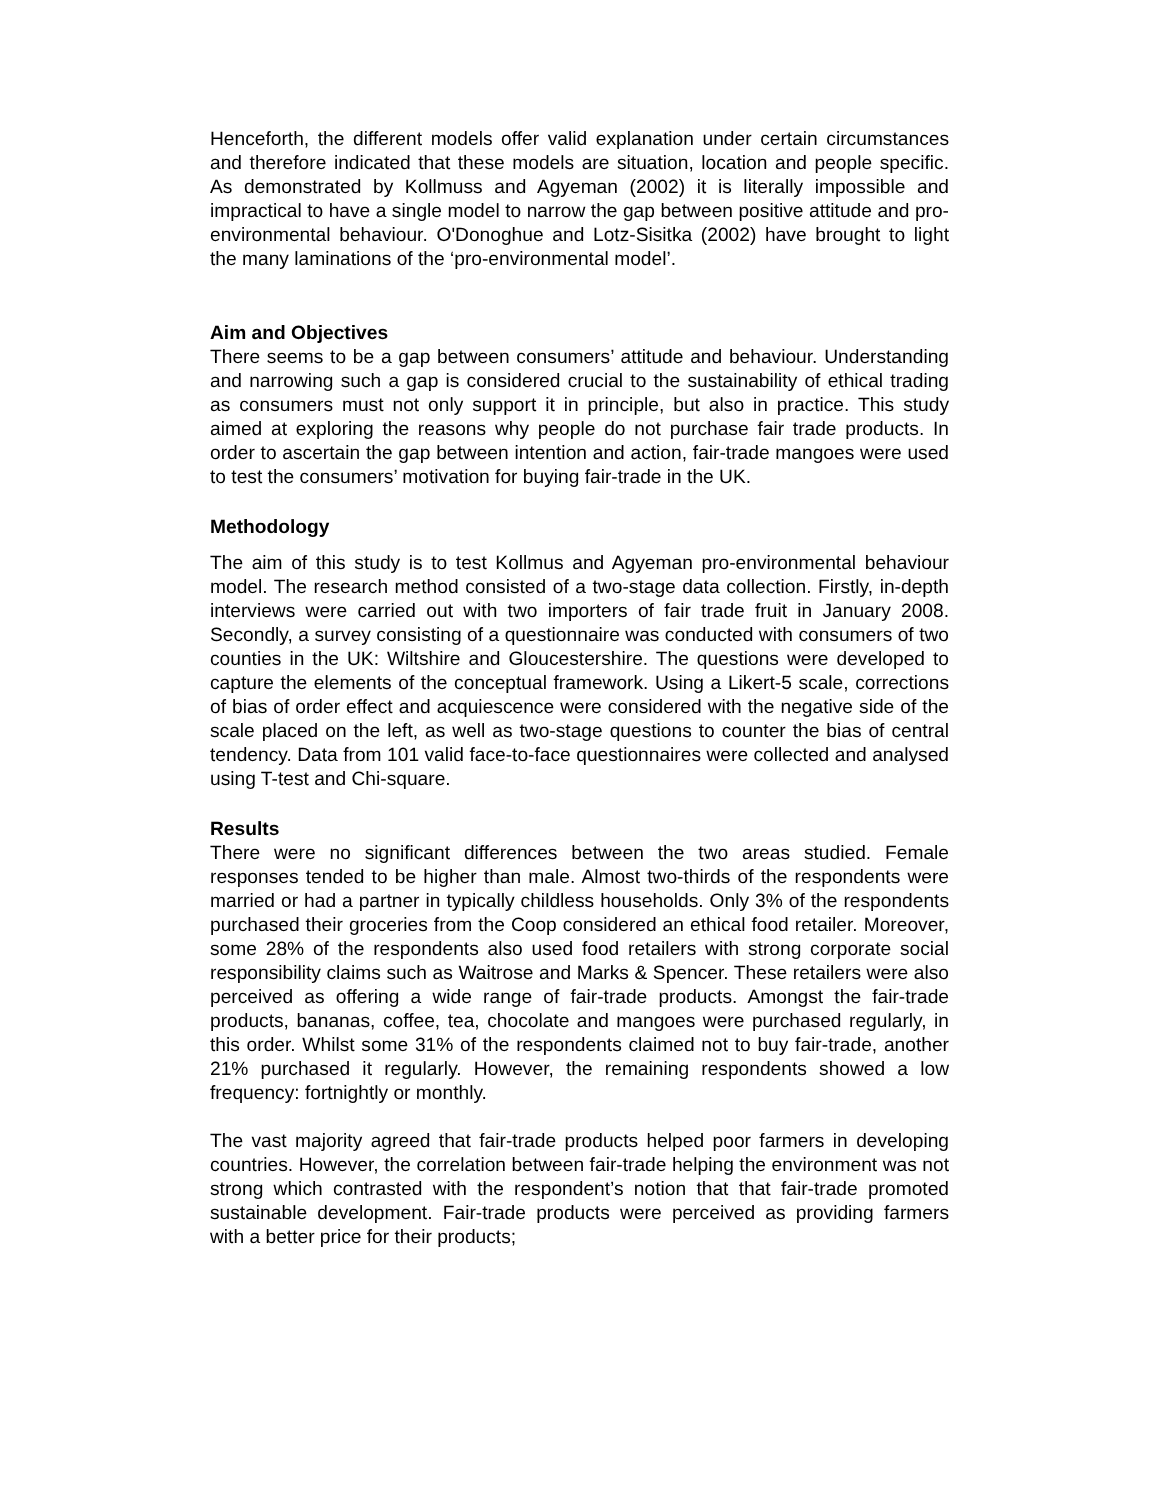Henceforth, the different models offer valid explanation under certain circumstances and therefore indicated that these models are situation, location and people specific. As demonstrated by Kollmuss and Agyeman (2002) it is literally impossible and impractical to have a single model to narrow the gap between positive attitude and pro-environmental behaviour. O'Donoghue and Lotz-Sisitka (2002) have brought to light the many laminations of the ‘pro-environmental model’.
Aim and Objectives
There seems to be a gap between consumers’ attitude and behaviour. Understanding and narrowing such a gap is considered crucial to the sustainability of ethical trading as consumers must not only support it in principle, but also in practice. This study aimed at exploring the reasons why people do not purchase fair trade products. In order to ascertain the gap between intention and action, fair-trade mangoes were used to test the consumers’ motivation for buying fair-trade in the UK.
Methodology
The aim of this study is to test Kollmus and Agyeman pro-environmental behaviour model. The research method consisted of a two-stage data collection. Firstly, in-depth interviews were carried out with two importers of fair trade fruit in January 2008. Secondly, a survey consisting of a questionnaire was conducted with consumers of two counties in the UK: Wiltshire and Gloucestershire. The questions were developed to capture the elements of the conceptual framework. Using a Likert-5 scale, corrections of bias of order effect and acquiescence were considered with the negative side of the scale placed on the left, as well as two-stage questions to counter the bias of central tendency. Data from 101 valid face-to-face questionnaires were collected and analysed using T-test and Chi-square.
Results
There were no significant differences between the two areas studied. Female responses tended to be higher than male. Almost two-thirds of the respondents were married or had a partner in typically childless households. Only 3% of the respondents purchased their groceries from the Coop considered an ethical food retailer. Moreover, some 28% of the respondents also used food retailers with strong corporate social responsibility claims such as Waitrose and Marks & Spencer. These retailers were also perceived as offering a wide range of fair-trade products. Amongst the fair-trade products, bananas, coffee, tea, chocolate and mangoes were purchased regularly, in this order. Whilst some 31% of the respondents claimed not to buy fair-trade, another 21% purchased it regularly. However, the remaining respondents showed a low frequency: fortnightly or monthly.
The vast majority agreed that fair-trade products helped poor farmers in developing countries. However, the correlation between fair-trade helping the environment was not strong which contrasted with the respondent’s notion that that fair-trade promoted sustainable development. Fair-trade products were perceived as providing farmers with a better price for their products;